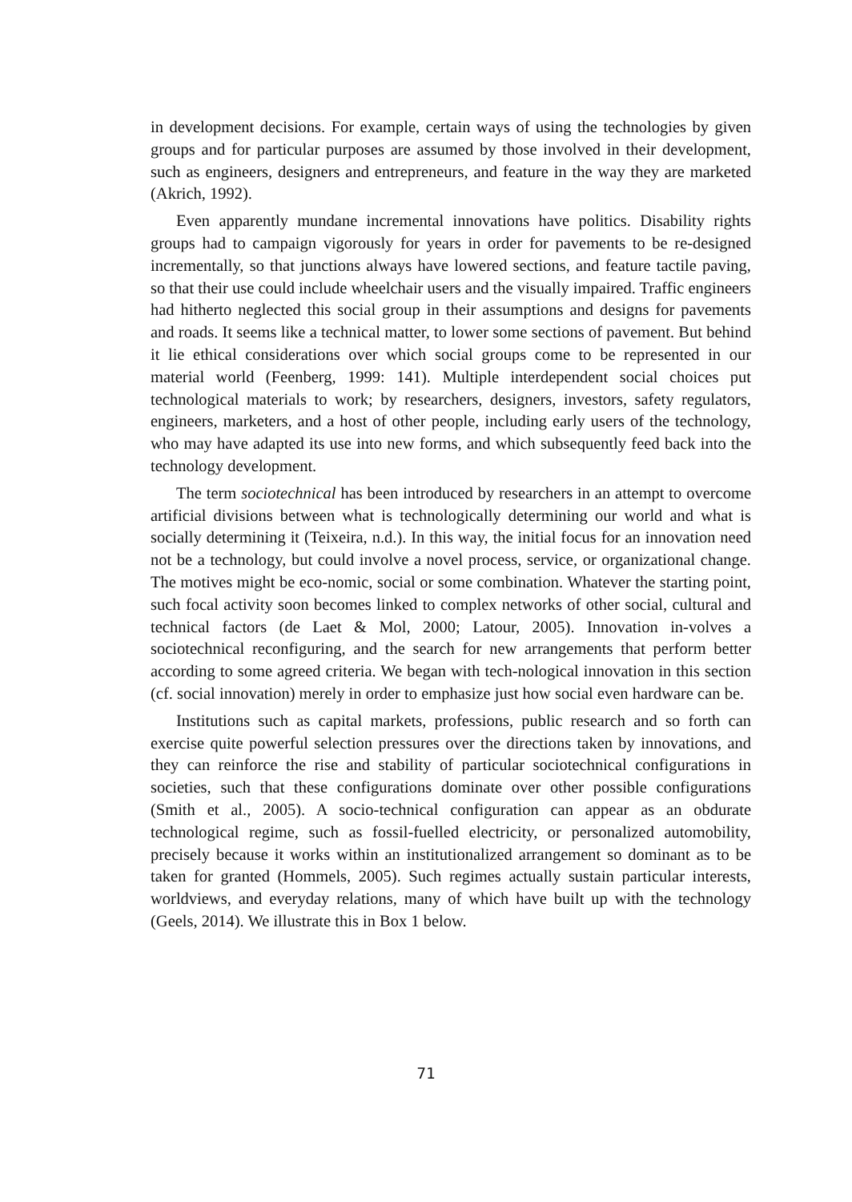in development decisions. For example, certain ways of using the technologies by given groups and for particular purposes are assumed by those involved in their development, such as engineers, designers and entrepreneurs, and feature in the way they are marketed (Akrich, 1992).
Even apparently mundane incremental innovations have politics. Disability rights groups had to campaign vigorously for years in order for pavements to be re-designed incrementally, so that junctions always have lowered sections, and feature tactile paving, so that their use could include wheelchair users and the visually impaired. Traffic engineers had hitherto neglected this social group in their assumptions and designs for pavements and roads. It seems like a technical matter, to lower some sections of pavement. But behind it lie ethical considerations over which social groups come to be represented in our material world (Feenberg, 1999: 141). Multiple interdependent social choices put technological materials to work; by researchers, designers, investors, safety regulators, engineers, marketers, and a host of other people, including early users of the technology, who may have adapted its use into new forms, and which subsequently feed back into the technology development.
The term sociotechnical has been introduced by researchers in an attempt to overcome artificial divisions between what is technologically determining our world and what is socially determining it (Teixeira, n.d.). In this way, the initial focus for an innovation need not be a technology, but could involve a novel process, service, or organizational change. The motives might be eco-nomic, social or some combination. Whatever the starting point, such focal activity soon becomes linked to complex networks of other social, cultural and technical factors (de Laet & Mol, 2000; Latour, 2005). Innovation in-volves a sociotechnical reconfiguring, and the search for new arrangements that perform better according to some agreed criteria. We began with tech-nological innovation in this section (cf. social innovation) merely in order to emphasize just how social even hardware can be.
Institutions such as capital markets, professions, public research and so forth can exercise quite powerful selection pressures over the directions taken by innovations, and they can reinforce the rise and stability of particular sociotechnical configurations in societies, such that these configurations dominate over other possible configurations (Smith et al., 2005). A socio-technical configuration can appear as an obdurate technological regime, such as fossil-fuelled electricity, or personalized automobility, precisely because it works within an institutionalized arrangement so dominant as to be taken for granted (Hommels, 2005). Such regimes actually sustain particular interests, worldviews, and everyday relations, many of which have built up with the technology (Geels, 2014). We illustrate this in Box 1 below.
71